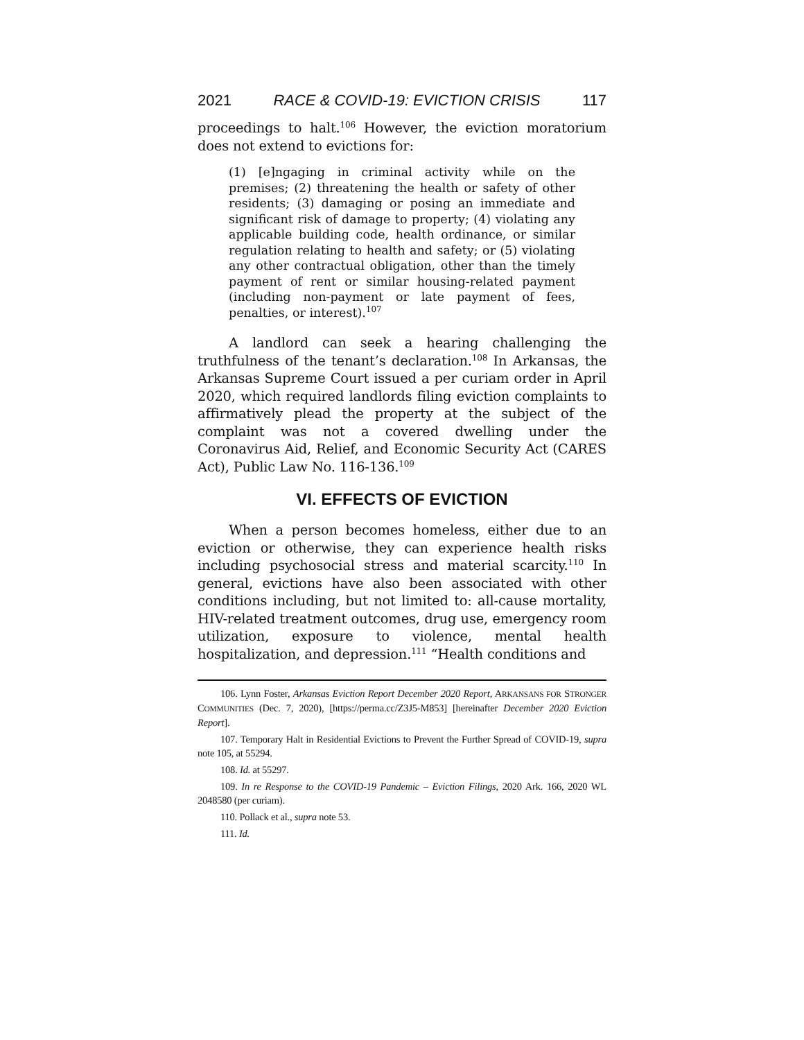2021 RACE & COVID-19: EVICTION CRISIS 117
proceedings to halt.<sup>106</sup> However, the eviction moratorium does not extend to evictions for:
(1) [e]ngaging in criminal activity while on the premises; (2) threatening the health or safety of other residents; (3) damaging or posing an immediate and significant risk of damage to property; (4) violating any applicable building code, health ordinance, or similar regulation relating to health and safety; or (5) violating any other contractual obligation, other than the timely payment of rent or similar housing-related payment (including non-payment or late payment of fees, penalties, or interest).<sup>107</sup>
A landlord can seek a hearing challenging the truthfulness of the tenant’s declaration.<sup>108</sup> In Arkansas, the Arkansas Supreme Court issued a per curiam order in April 2020, which required landlords filing eviction complaints to affirmatively plead the property at the subject of the complaint was not a covered dwelling under the Coronavirus Aid, Relief, and Economic Security Act (CARES Act), Public Law No. 116-136.<sup>109</sup>
VI. EFFECTS OF EVICTION
When a person becomes homeless, either due to an eviction or otherwise, they can experience health risks including psychosocial stress and material scarcity.<sup>110</sup> In general, evictions have also been associated with other conditions including, but not limited to: all-cause mortality, HIV-related treatment outcomes, drug use, emergency room utilization, exposure to violence, mental health hospitalization, and depression.<sup>111</sup> “Health conditions and
106. Lynn Foster, Arkansas Eviction Report December 2020 Report, ARKANSANS FOR STRONGER COMMUNITIES (Dec. 7, 2020), [https://perma.cc/Z3J5-M853] [hereinafter December 2020 Eviction Report].
107. Temporary Halt in Residential Evictions to Prevent the Further Spread of COVID-19, supra note 105, at 55294.
108. Id. at 55297.
109. In re Response to the COVID-19 Pandemic – Eviction Filings, 2020 Ark. 166, 2020 WL 2048580 (per curiam).
110. Pollack et al., supra note 53.
111. Id.